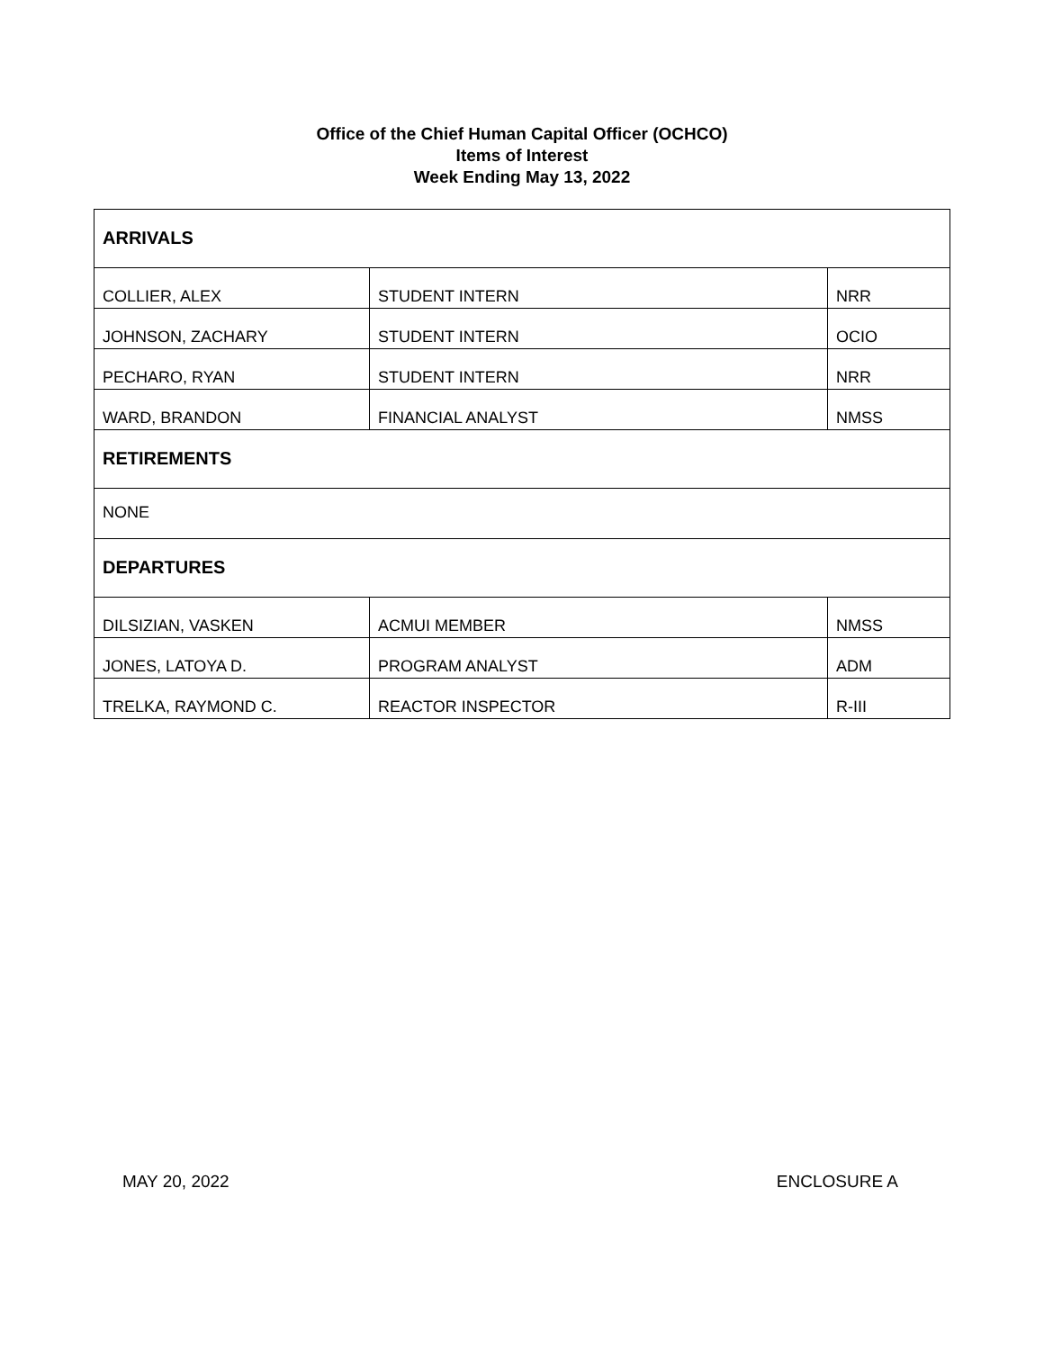Office of the Chief Human Capital Officer (OCHCO)
Items of Interest
Week Ending May 13, 2022
| ARRIVALS | | |
| COLLIER, ALEX | STUDENT INTERN | NRR |
| JOHNSON, ZACHARY | STUDENT INTERN | OCIO |
| PECHARO, RYAN | STUDENT INTERN | NRR |
| WARD, BRANDON | FINANCIAL ANALYST | NMSS |
| RETIREMENTS | | |
| NONE | | |
| DEPARTURES | | |
| DILSIZIAN, VASKEN | ACMUI MEMBER | NMSS |
| JONES, LATOYA D. | PROGRAM ANALYST | ADM |
| TRELKA, RAYMOND C. | REACTOR INSPECTOR | R-III |
MAY 20, 2022 ENCLOSURE A